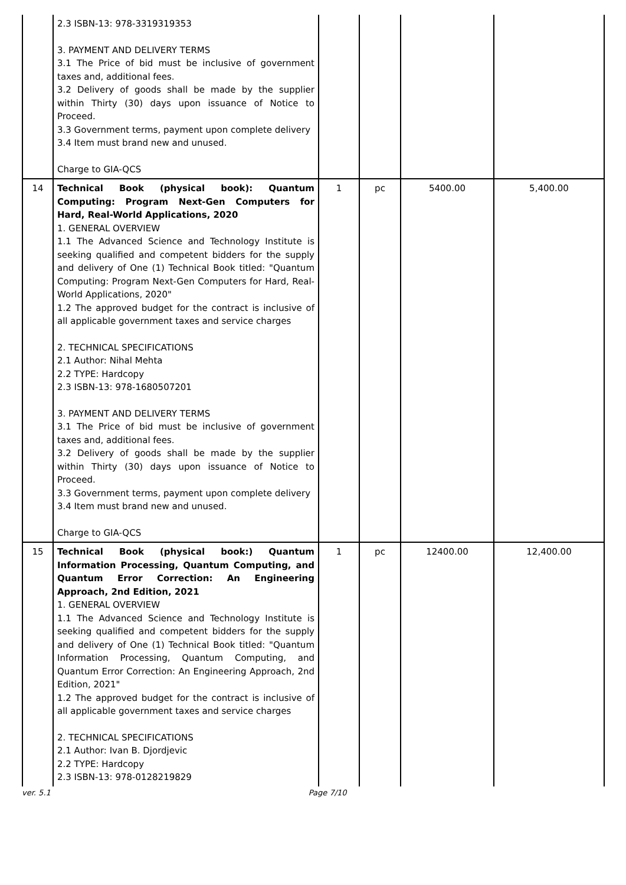| | 2.3 ISBN-13: 978-3319319353 3. PAYMENT AND DELIVERY TERMS 3.1 The Price of bid must be inclusive of government taxes and, additional fees. 3.2 Delivery of goods shall be made by the supplier within Thirty (30) days upon issuance of Notice to Proceed. 3.3 Government terms, payment upon complete delivery 3.4 Item must brand new and unused. Charge to GIA-QCS | | | | |
| 14 | Technical Book (physical book): Quantum Computing: Program Next-Gen Computers for Hard, Real-World Applications, 2020 1. GENERAL OVERVIEW 1.1 The Advanced Science and Technology Institute is seeking qualified and competent bidders for the supply and delivery of One (1) Technical Book titled: "Quantum Computing: Program Next-Gen Computers for Hard, Real-World Applications, 2020" 1.2 The approved budget for the contract is inclusive of all applicable government taxes and service charges 2. TECHNICAL SPECIFICATIONS 2.1 Author: Nihal Mehta 2.2 TYPE: Hardcopy 2.3 ISBN-13: 978-1680507201 3. PAYMENT AND DELIVERY TERMS 3.1 The Price of bid must be inclusive of government taxes and, additional fees. 3.2 Delivery of goods shall be made by the supplier within Thirty (30) days upon issuance of Notice to Proceed. 3.3 Government terms, payment upon complete delivery 3.4 Item must brand new and unused. Charge to GIA-QCS | 1 | pc | 5400.00 | 5,400.00 |
| 15 | Technical Book (physical book:) Quantum Information Processing, Quantum Computing, and Quantum Error Correction: An Engineering Approach, 2nd Edition, 2021 1. GENERAL OVERVIEW 1.1 The Advanced Science and Technology Institute is seeking qualified and competent bidders for the supply and delivery of One (1) Technical Book titled: "Quantum Information Processing, Quantum Computing, and Quantum Error Correction: An Engineering Approach, 2nd Edition, 2021" 1.2 The approved budget for the contract is inclusive of all applicable government taxes and service charges 2. TECHNICAL SPECIFICATIONS 2.1 Author: Ivan B. Djordjevic 2.2 TYPE: Hardcopy 2.3 ISBN-13: 978-0128219829 | 1 | pc | 12400.00 | 12,400.00 |
ver. 5.1 Page 7/10